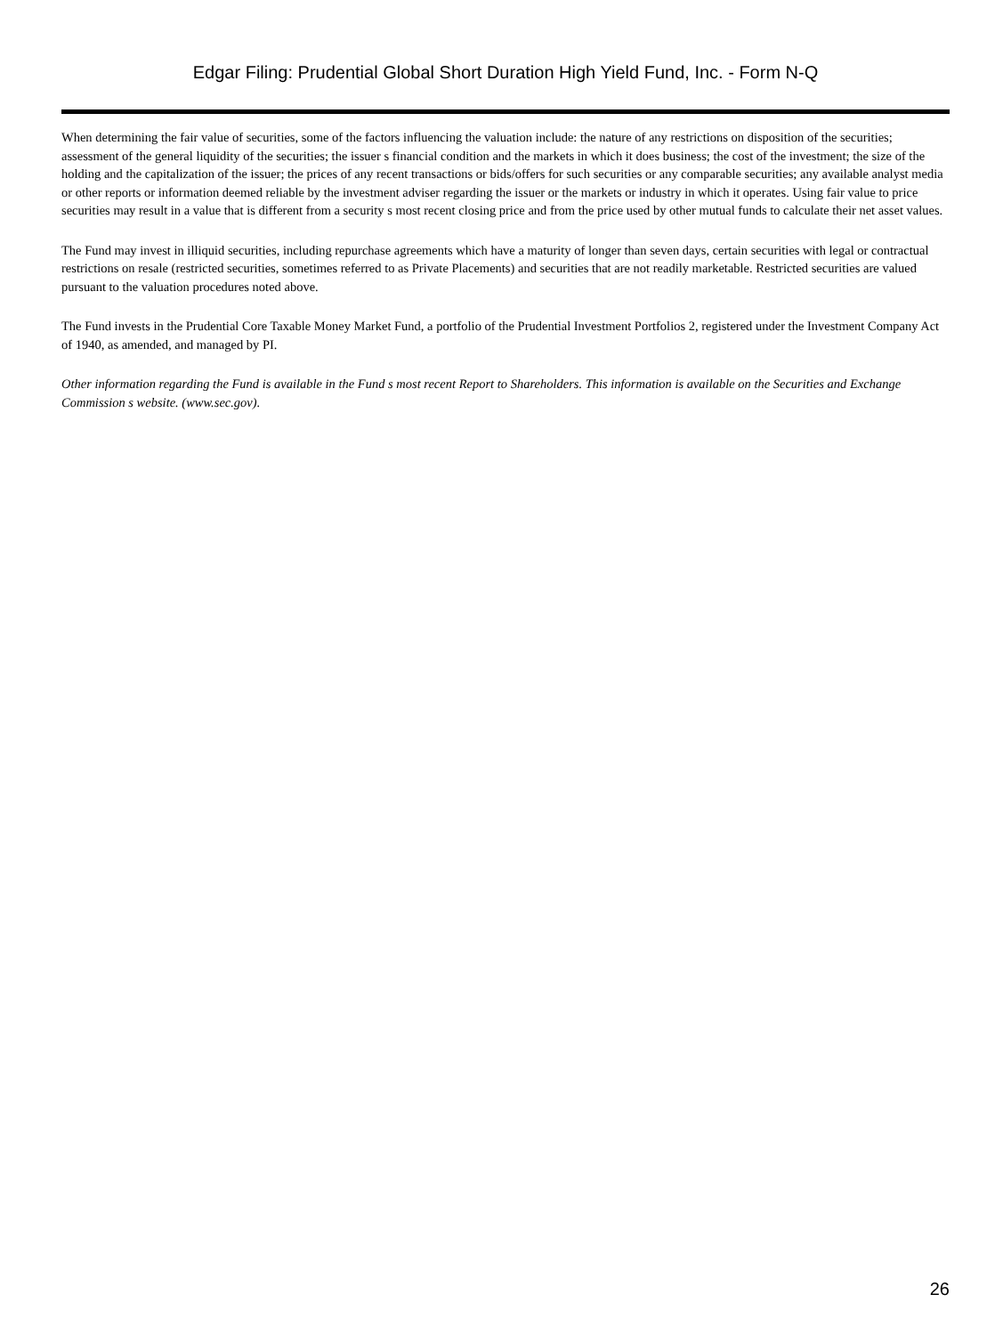Edgar Filing: Prudential Global Short Duration High Yield Fund, Inc. - Form N-Q
When determining the fair value of securities, some of the factors influencing the valuation include: the nature of any restrictions on disposition of the securities; assessment of the general liquidity of the securities; the issuer s financial condition and the markets in which it does business; the cost of the investment; the size of the holding and the capitalization of the issuer; the prices of any recent transactions or bids/offers for such securities or any comparable securities; any available analyst media or other reports or information deemed reliable by the investment adviser regarding the issuer or the markets or industry in which it operates. Using fair value to price securities may result in a value that is different from a security s most recent closing price and from the price used by other mutual funds to calculate their net asset values.
The Fund may invest in illiquid securities, including repurchase agreements which have a maturity of longer than seven days, certain securities with legal or contractual restrictions on resale (restricted securities, sometimes referred to as Private Placements) and securities that are not readily marketable. Restricted securities are valued pursuant to the valuation procedures noted above.
The Fund invests in the Prudential Core Taxable Money Market Fund, a portfolio of the Prudential Investment Portfolios 2, registered under the Investment Company Act of 1940, as amended, and managed by PI.
Other information regarding the Fund is available in the Fund s most recent Report to Shareholders. This information is available on the Securities and Exchange Commission s website. (www.sec.gov).
26